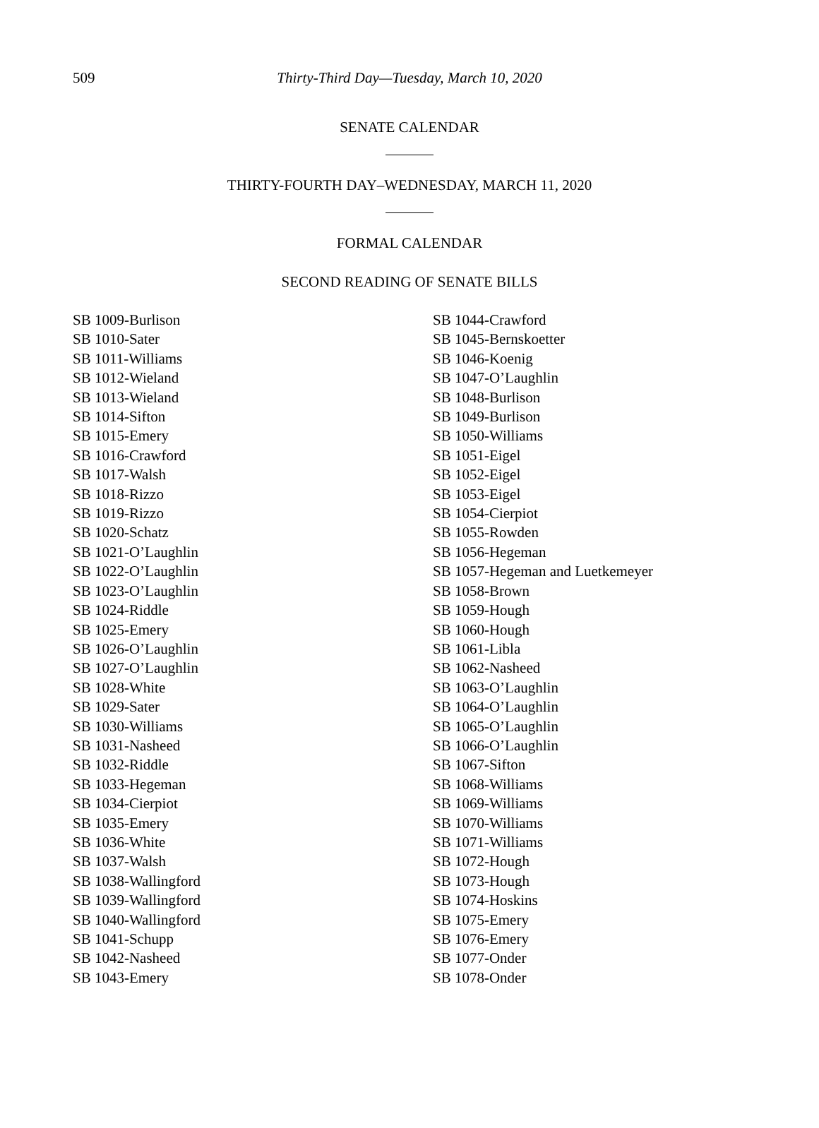509
Thirty-Third Day—Tuesday, March 10, 2020
SENATE CALENDAR
THIRTY-FOURTH DAY–WEDNESDAY, MARCH 11, 2020
FORMAL CALENDAR
SECOND READING OF SENATE BILLS
SB 1009-Burlison
SB 1010-Sater
SB 1011-Williams
SB 1012-Wieland
SB 1013-Wieland
SB 1014-Sifton
SB 1015-Emery
SB 1016-Crawford
SB 1017-Walsh
SB 1018-Rizzo
SB 1019-Rizzo
SB 1020-Schatz
SB 1021-O’Laughlin
SB 1022-O’Laughlin
SB 1023-O’Laughlin
SB 1024-Riddle
SB 1025-Emery
SB 1026-O’Laughlin
SB 1027-O’Laughlin
SB 1028-White
SB 1029-Sater
SB 1030-Williams
SB 1031-Nasheed
SB 1032-Riddle
SB 1033-Hegeman
SB 1034-Cierpiot
SB 1035-Emery
SB 1036-White
SB 1037-Walsh
SB 1038-Wallingford
SB 1039-Wallingford
SB 1040-Wallingford
SB 1041-Schupp
SB 1042-Nasheed
SB 1043-Emery
SB 1044-Crawford
SB 1045-Bernskoetter
SB 1046-Koenig
SB 1047-O’Laughlin
SB 1048-Burlison
SB 1049-Burlison
SB 1050-Williams
SB 1051-Eigel
SB 1052-Eigel
SB 1053-Eigel
SB 1054-Cierpiot
SB 1055-Rowden
SB 1056-Hegeman
SB 1057-Hegeman and Luetkemeyer
SB 1058-Brown
SB 1059-Hough
SB 1060-Hough
SB 1061-Libla
SB 1062-Nasheed
SB 1063-O’Laughlin
SB 1064-O’Laughlin
SB 1065-O’Laughlin
SB 1066-O’Laughlin
SB 1067-Sifton
SB 1068-Williams
SB 1069-Williams
SB 1070-Williams
SB 1071-Williams
SB 1072-Hough
SB 1073-Hough
SB 1074-Hoskins
SB 1075-Emery
SB 1076-Emery
SB 1077-Onder
SB 1078-Onder